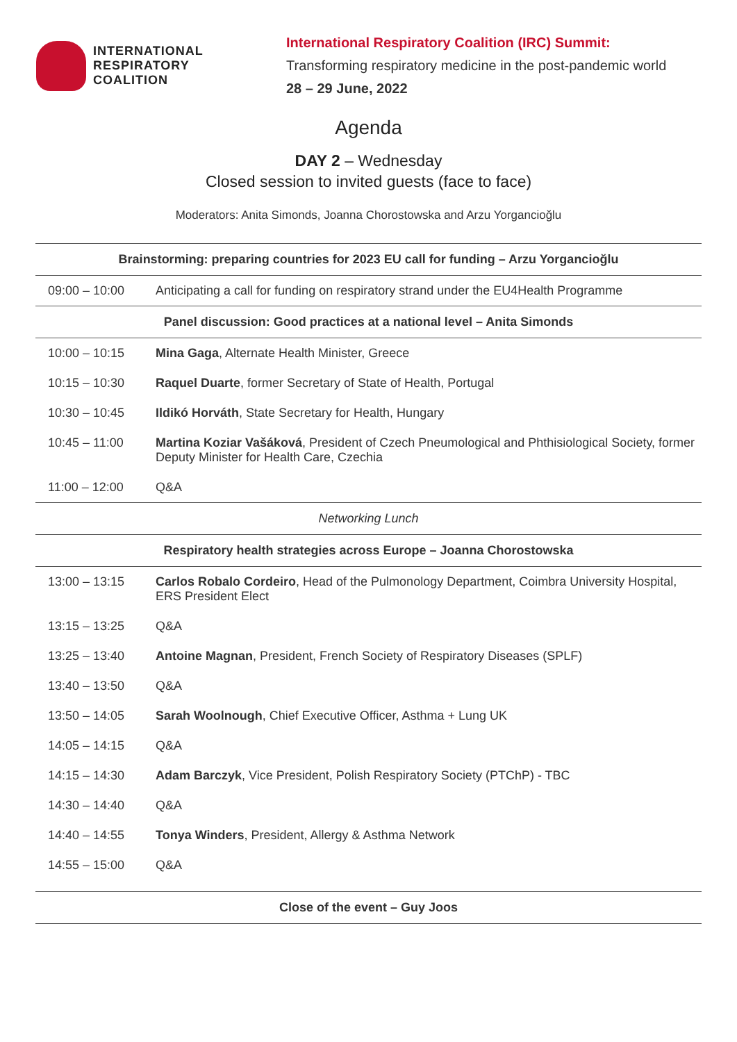INTERNATIONAL
RESPIRATORY
COALITION
International Respiratory Coalition (IRC) Summit:
Transforming respiratory medicine in the post-pandemic world
28 – 29 June, 2022
Agenda
DAY 2 – Wednesday
Closed session to invited guests (face to face)
Moderators: Anita Simonds, Joanna Chorostowska and Arzu Yorgancioğlu
| Brainstorming: preparing countries for 2023 EU call for funding – Arzu Yorgancioğlu | |
| --- | --- |
| 09:00 – 10:00 | Anticipating a call for funding on respiratory strand under the EU4Health Programme |
| Panel discussion: Good practices at a national level – Anita Simonds | |
| 10:00 – 10:15 | Mina Gaga , Alternate Health Minister, Greece |
| 10:15 – 10:30 | Raquel Duarte , former Secretary of State of Health, Portugal |
| 10:30 – 10:45 | Ildikó Horváth , State Secretary for Health, Hungary |
| 10:45 – 11:00 | Martina Koziar Vašáková , President of Czech Pneumological and Phthisiological Society, former Deputy Minister for Health Care, Czechia |
| 11:00 – 12:00 | Q&A |
| Networking Lunch | |
| Respiratory health strategies across Europe – Joanna Chorostowska | |
| 13:00 – 13:15 | Carlos Robalo Cordeiro , Head of the Pulmonology Department, Coimbra University Hospital, ERS President Elect |
| 13:15 – 13:25 | Q&A |
| 13:25 – 13:40 | Antoine Magnan , President, French Society of Respiratory Diseases (SPLF) |
| 13:40 – 13:50 | Q&A |
| 13:50 – 14:05 | Sarah Woolnough , Chief Executive Officer, Asthma + Lung UK |
| 14:05 – 14:15 | Q&A |
| 14:15 – 14:30 | Adam Barczyk , Vice President, Polish Respiratory Society (PTChP) - TBC |
| 14:30 – 14:40 | Q&A |
| 14:40 – 14:55 | Tonya Winders , President, Allergy & Asthma Network |
| 14:55 – 15:00 | Q&A |
| Close of the event – Guy Joos | |